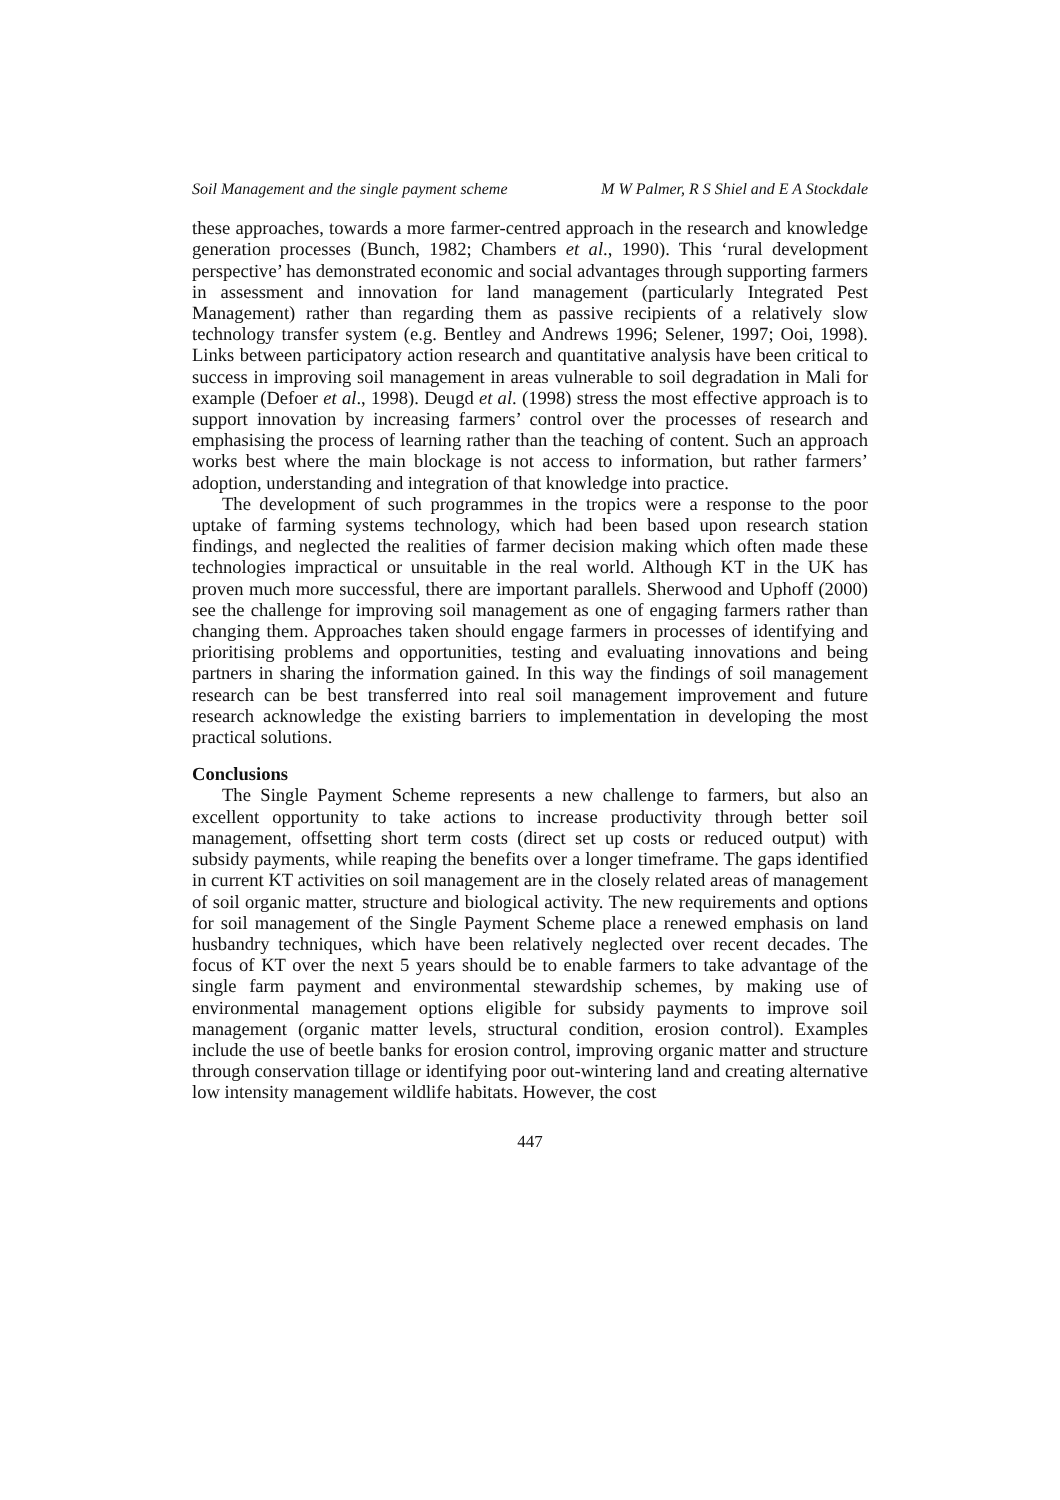Soil Management and the single payment scheme M W Palmer, R S Shiel and E A Stockdale
these approaches, towards a more farmer-centred approach in the research and knowledge generation processes (Bunch, 1982; Chambers et al., 1990). This ‘rural development perspective’ has demonstrated economic and social advantages through supporting farmers in assessment and innovation for land management (particularly Integrated Pest Management) rather than regarding them as passive recipients of a relatively slow technology transfer system (e.g. Bentley and Andrews 1996; Selener, 1997; Ooi, 1998). Links between participatory action research and quantitative analysis have been critical to success in improving soil management in areas vulnerable to soil degradation in Mali for example (Defoer et al., 1998). Deugd et al. (1998) stress the most effective approach is to support innovation by increasing farmers’ control over the processes of research and emphasising the process of learning rather than the teaching of content. Such an approach works best where the main blockage is not access to information, but rather farmers’ adoption, understanding and integration of that knowledge into practice.
The development of such programmes in the tropics were a response to the poor uptake of farming systems technology, which had been based upon research station findings, and neglected the realities of farmer decision making which often made these technologies impractical or unsuitable in the real world. Although KT in the UK has proven much more successful, there are important parallels. Sherwood and Uphoff (2000) see the challenge for improving soil management as one of engaging farmers rather than changing them. Approaches taken should engage farmers in processes of identifying and prioritising problems and opportunities, testing and evaluating innovations and being partners in sharing the information gained. In this way the findings of soil management research can be best transferred into real soil management improvement and future research acknowledge the existing barriers to implementation in developing the most practical solutions.
Conclusions
The Single Payment Scheme represents a new challenge to farmers, but also an excellent opportunity to take actions to increase productivity through better soil management, offsetting short term costs (direct set up costs or reduced output) with subsidy payments, while reaping the benefits over a longer timeframe. The gaps identified in current KT activities on soil management are in the closely related areas of management of soil organic matter, structure and biological activity. The new requirements and options for soil management of the Single Payment Scheme place a renewed emphasis on land husbandry techniques, which have been relatively neglected over recent decades. The focus of KT over the next 5 years should be to enable farmers to take advantage of the single farm payment and environmental stewardship schemes, by making use of environmental management options eligible for subsidy payments to improve soil management (organic matter levels, structural condition, erosion control). Examples include the use of beetle banks for erosion control, improving organic matter and structure through conservation tillage or identifying poor out-wintering land and creating alternative low intensity management wildlife habitats. However, the cost
447